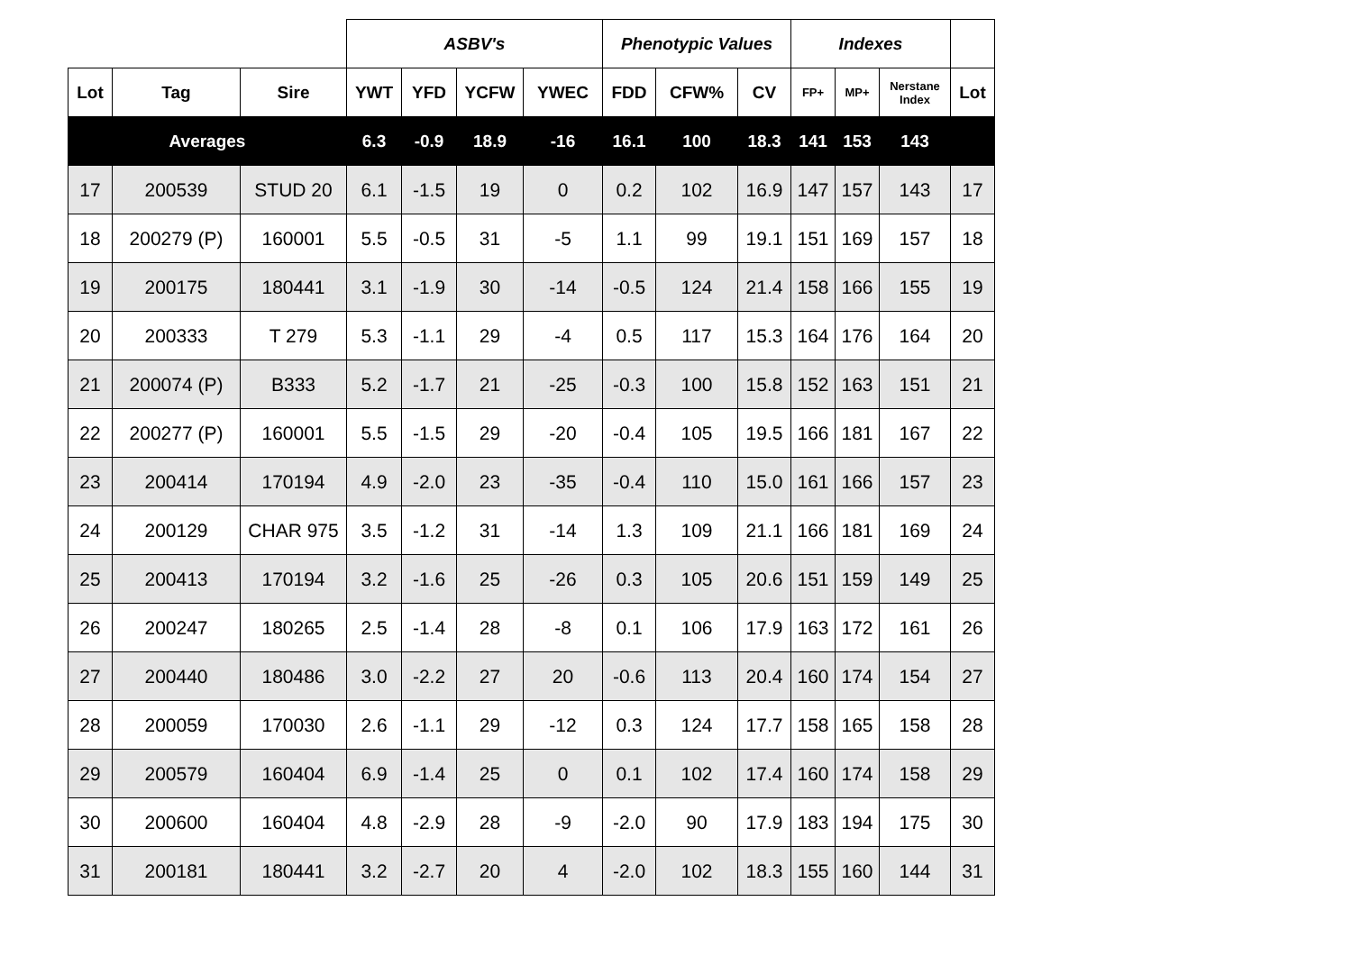| | | | ASBV's | | | | Phenotypic Values | | | Indexes | | | |
| --- | --- | --- | --- | --- | --- | --- | --- | --- | --- | --- | --- | --- | --- |
| Lot | Tag | Sire | YWT | YFD | YCFW | YWEC | FDD | CFW% | CV | FP+ | MP+ | Nerstane Index | Lot |
| Averages | | | 6.3 | -0.9 | 18.9 | -16 | 16.1 | 100 | 18.3 | 141 | 153 | 143 | |
| 17 | 200539 | STUD 20 | 6.1 | -1.5 | 19 | 0 | 0.2 | 102 | 16.9 | 147 | 157 | 143 | 17 |
| 18 | 200279 (P) | 160001 | 5.5 | -0.5 | 31 | -5 | 1.1 | 99 | 19.1 | 151 | 169 | 157 | 18 |
| 19 | 200175 | 180441 | 3.1 | -1.9 | 30 | -14 | -0.5 | 124 | 21.4 | 158 | 166 | 155 | 19 |
| 20 | 200333 | T 279 | 5.3 | -1.1 | 29 | -4 | 0.5 | 117 | 15.3 | 164 | 176 | 164 | 20 |
| 21 | 200074 (P) | B333 | 5.2 | -1.7 | 21 | -25 | -0.3 | 100 | 15.8 | 152 | 163 | 151 | 21 |
| 22 | 200277 (P) | 160001 | 5.5 | -1.5 | 29 | -20 | -0.4 | 105 | 19.5 | 166 | 181 | 167 | 22 |
| 23 | 200414 | 170194 | 4.9 | -2.0 | 23 | -35 | -0.4 | 110 | 15.0 | 161 | 166 | 157 | 23 |
| 24 | 200129 | CHAR 975 | 3.5 | -1.2 | 31 | -14 | 1.3 | 109 | 21.1 | 166 | 181 | 169 | 24 |
| 25 | 200413 | 170194 | 3.2 | -1.6 | 25 | -26 | 0.3 | 105 | 20.6 | 151 | 159 | 149 | 25 |
| 26 | 200247 | 180265 | 2.5 | -1.4 | 28 | -8 | 0.1 | 106 | 17.9 | 163 | 172 | 161 | 26 |
| 27 | 200440 | 180486 | 3.0 | -2.2 | 27 | 20 | -0.6 | 113 | 20.4 | 160 | 174 | 154 | 27 |
| 28 | 200059 | 170030 | 2.6 | -1.1 | 29 | -12 | 0.3 | 124 | 17.7 | 158 | 165 | 158 | 28 |
| 29 | 200579 | 160404 | 6.9 | -1.4 | 25 | 0 | 0.1 | 102 | 17.4 | 160 | 174 | 158 | 29 |
| 30 | 200600 | 160404 | 4.8 | -2.9 | 28 | -9 | -2.0 | 90 | 17.9 | 183 | 194 | 175 | 30 |
| 31 | 200181 | 180441 | 3.2 | -2.7 | 20 | 4 | -2.0 | 102 | 18.3 | 155 | 160 | 144 | 31 |